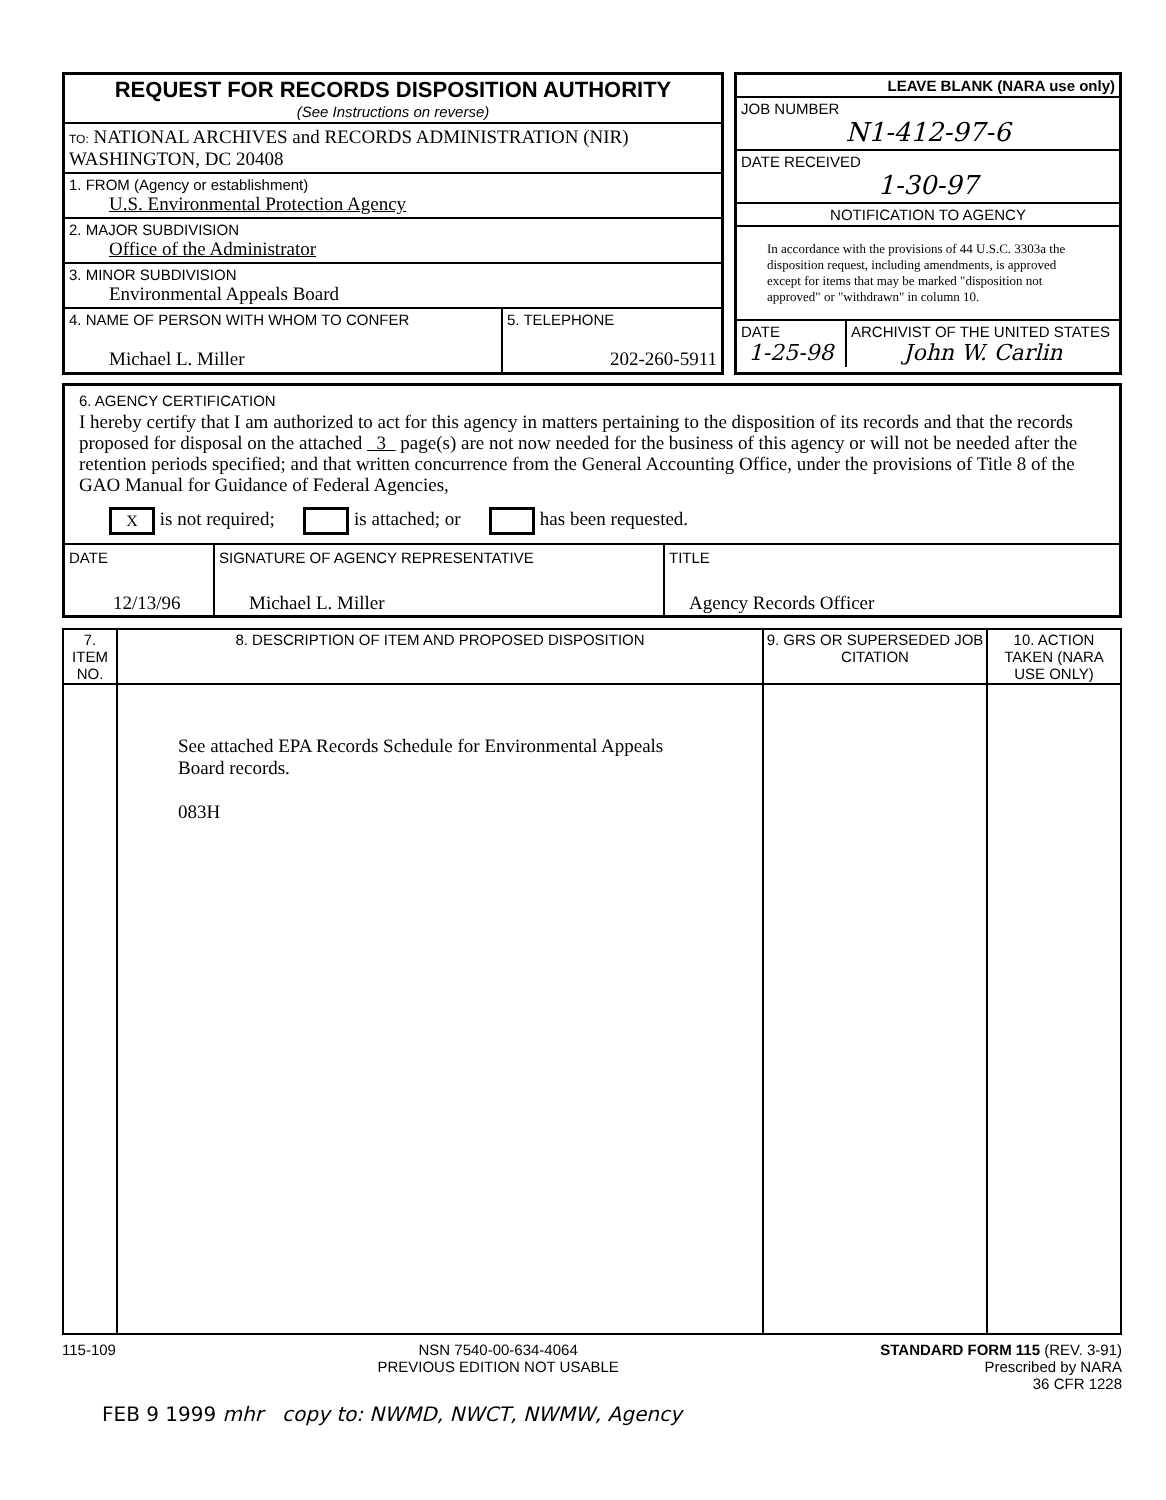REQUEST FOR RECORDS DISPOSITION AUTHORITY
(See Instructions on reverse)
TO: NATIONAL ARCHIVES and RECORDS ADMINISTRATION (NIR)
WASHINGTON, DC 20408
1. FROM (Agency or establishment)
U.S. Environmental Protection Agency
2. MAJOR SUBDIVISION
Office of the Administrator
3. MINOR SUBDIVISION
Environmental Appeals Board
4. NAME OF PERSON WITH WHOM TO CONFER
Michael L. Miller
5. TELEPHONE
202-260-5911
LEAVE BLANK (NARA use only)
JOB NUMBER
N1-412-97-6
DATE RECEIVED
1-30-97
NOTIFICATION TO AGENCY
In accordance with the provisions of 44 U.S.C. 3303a the disposition request, including amendments, is approved except for items that may be marked "disposition not approved" or "withdrawn" in column 10.
DATE
1-25-98
ARCHIVIST OF THE UNITED STATES
John W. Carlin
6. AGENCY CERTIFICATION
I hereby certify that I am authorized to act for this agency in matters pertaining to the disposition of its records and that the records proposed for disposal on the attached 3 page(s) are not now needed for the business of this agency or will not be needed after the retention periods specified; and that written concurrence from the General Accounting Office, under the provisions of Title 8 of the GAO Manual for Guidance of Federal Agencies,
X is not required; is attached; or has been requested.
DATE
12/13/96
SIGNATURE OF AGENCY REPRESENTATIVE
Michael L. Miller
TITLE
Agency Records Officer
| 7. ITEM NO. | 8. DESCRIPTION OF ITEM AND PROPOSED DISPOSITION | 9. GRS OR SUPERSEDED JOB CITATION | 10. ACTION TAKEN (NARA USE ONLY) |
| --- | --- | --- | --- |
| | See attached EPA Records Schedule for Environmental Appeals Board records. 083H | | |
115-109 NSN 7540-00-634-4064
PREVIOUS EDITION NOT USABLE STANDARD FORM 115 (REV. 3-91)
Prescribed by NARA
36 CFR 1228
FEB 9 1999 mhr copy to: NWMD, NWCT, NWMW, Agency